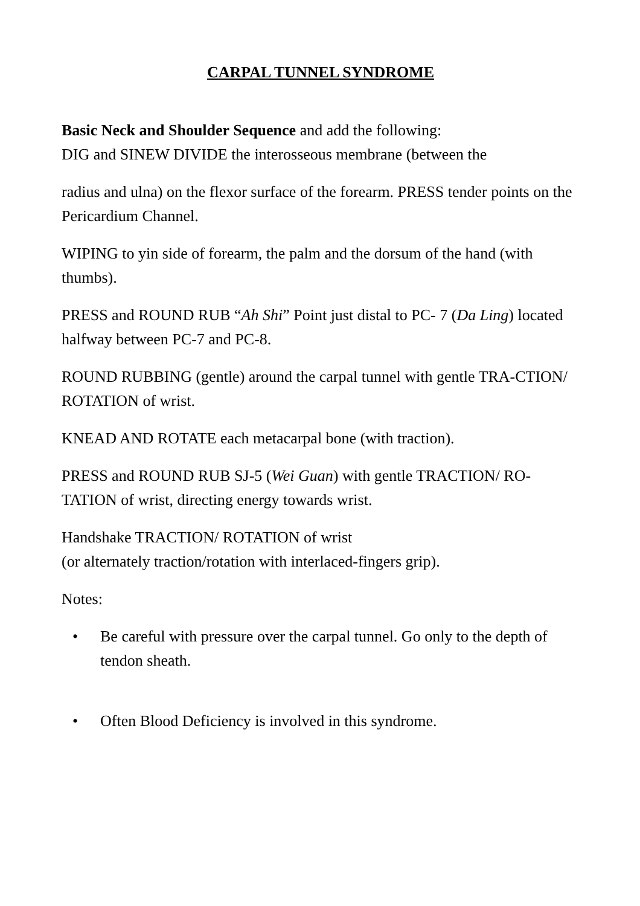CARPAL TUNNEL SYNDROME
Basic Neck and Shoulder Sequence and add the following:
DIG and SINEW DIVIDE the interosseous membrane (between the
radius and ulna) on the flexor surface of the forearm. PRESS tender points on the Pericardium Channel.
WIPING to yin side of forearm, the palm and the dorsum of the hand (with thumbs).
PRESS and ROUND RUB “Ah Shi” Point just distal to PC- 7 (Da Ling) located halfway between PC-7 and PC-8.
ROUND RUBBING (gentle) around the carpal tunnel with gentle TRA-CTION/ ROTATION of wrist.
KNEAD AND ROTATE each metacarpal bone (with traction).
PRESS and ROUND RUB SJ-5 (Wei Guan) with gentle TRACTION/ RO-TATION of wrist, directing energy towards wrist.
Handshake TRACTION/ ROTATION of wrist
(or alternately traction/rotation with interlaced-fingers grip).
Notes:
• Be careful with pressure over the carpal tunnel. Go only to the depth of
tendon sheath.
• Often Blood Deficiency is involved in this syndrome.